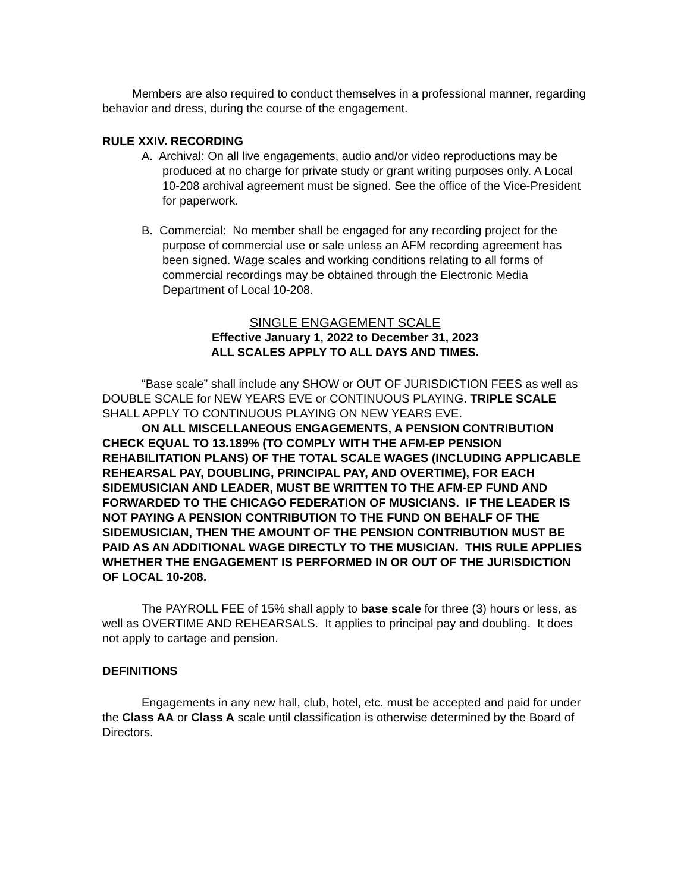Members are also required to conduct themselves in a professional manner, regarding behavior and dress, during the course of the engagement.
RULE XXIV. RECORDING
A. Archival: On all live engagements, audio and/or video reproductions may be produced at no charge for private study or grant writing purposes only. A Local 10-208 archival agreement must be signed. See the office of the Vice-President for paperwork.
B. Commercial: No member shall be engaged for any recording project for the purpose of commercial use or sale unless an AFM recording agreement has been signed. Wage scales and working conditions relating to all forms of commercial recordings may be obtained through the Electronic Media Department of Local 10-208.
SINGLE ENGAGEMENT SCALE
Effective January 1, 2022 to December 31, 2023
ALL SCALES APPLY TO ALL DAYS AND TIMES.
“Base scale” shall include any SHOW or OUT OF JURISDICTION FEES as well as DOUBLE SCALE for NEW YEARS EVE or CONTINUOUS PLAYING. TRIPLE SCALE SHALL APPLY TO CONTINUOUS PLAYING ON NEW YEARS EVE.
ON ALL MISCELLANEOUS ENGAGEMENTS, A PENSION CONTRIBUTION CHECK EQUAL TO 13.189% (TO COMPLY WITH THE AFM-EP PENSION REHABILITATION PLANS) OF THE TOTAL SCALE WAGES (INCLUDING APPLICABLE REHEARSAL PAY, DOUBLING, PRINCIPAL PAY, AND OVERTIME), FOR EACH SIDEMUSICIAN AND LEADER, MUST BE WRITTEN TO THE AFM-EP FUND AND FORWARDED TO THE CHICAGO FEDERATION OF MUSICIANS. IF THE LEADER IS NOT PAYING A PENSION CONTRIBUTION TO THE FUND ON BEHALF OF THE SIDEMUSICIAN, THEN THE AMOUNT OF THE PENSION CONTRIBUTION MUST BE PAID AS AN ADDITIONAL WAGE DIRECTLY TO THE MUSICIAN. THIS RULE APPLIES WHETHER THE ENGAGEMENT IS PERFORMED IN OR OUT OF THE JURISDICTION OF LOCAL 10-208.
The PAYROLL FEE of 15% shall apply to base scale for three (3) hours or less, as well as OVERTIME AND REHEARSALS. It applies to principal pay and doubling. It does not apply to cartage and pension.
DEFINITIONS
Engagements in any new hall, club, hotel, etc. must be accepted and paid for under the Class AA or Class A scale until classification is otherwise determined by the Board of Directors.